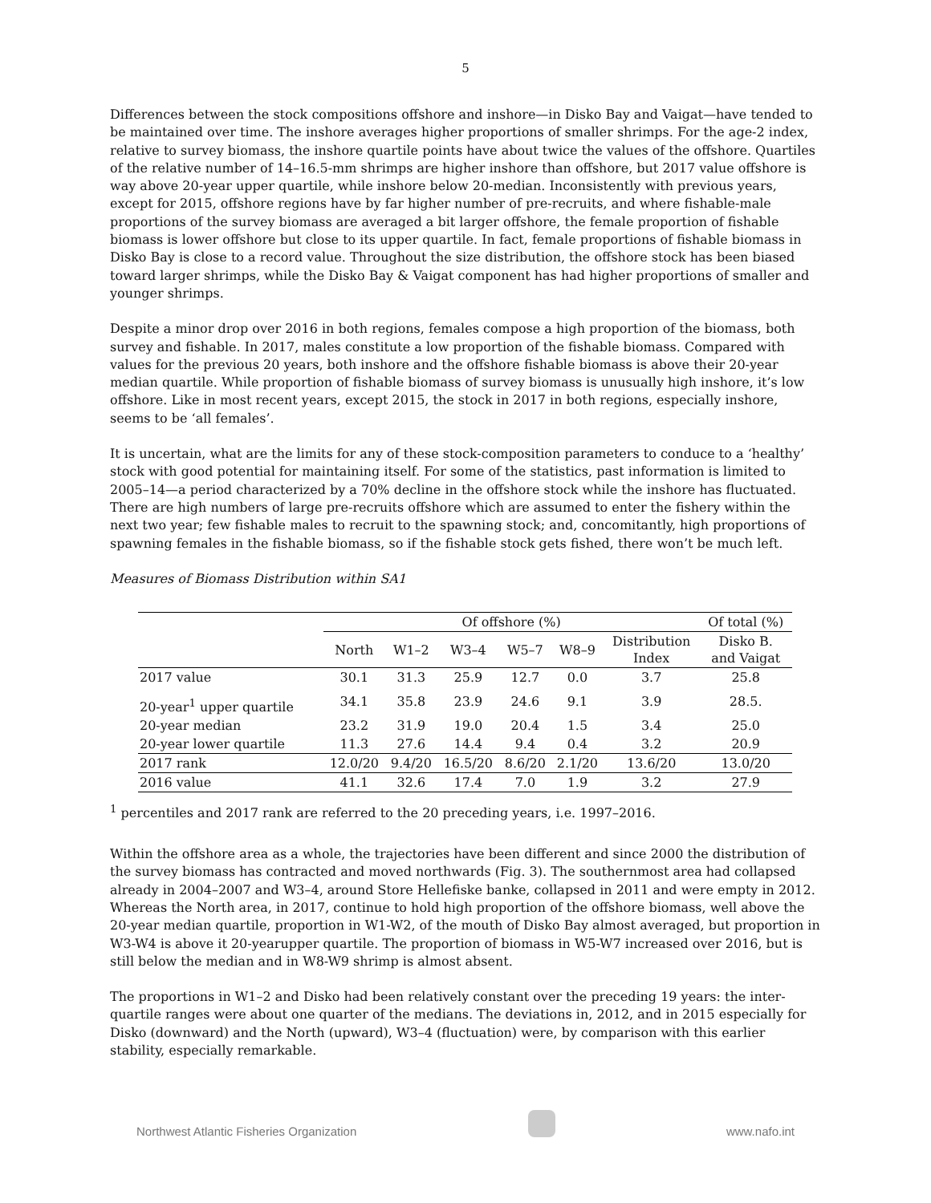5
Differences between the stock compositions offshore and inshore—in Disko Bay and Vaigat—have tended to be maintained over time. The inshore averages higher proportions of smaller shrimps. For the age-2 index, relative to survey biomass, the inshore quartile points have about twice the values of the offshore. Quartiles of the relative number of 14–16.5-mm shrimps are higher inshore than offshore, but 2017 value offshore is way above 20-year upper quartile, while inshore below 20-median. Inconsistently with previous years, except for 2015, offshore regions have by far higher number of pre-recruits, and where fishable-male proportions of the survey biomass are averaged a bit larger offshore, the female proportion of fishable biomass is lower offshore but close to its upper quartile. In fact, female proportions of fishable biomass in Disko Bay is close to a record value. Throughout the size distribution, the offshore stock has been biased toward larger shrimps, while the Disko Bay & Vaigat component has had higher proportions of smaller and younger shrimps.
Despite a minor drop over 2016 in both regions, females compose a high proportion of the biomass, both survey and fishable. In 2017, males constitute a low proportion of the fishable biomass. Compared with values for the previous 20 years, both inshore and the offshore fishable biomass is above their 20-year median quartile. While proportion of fishable biomass of survey biomass is unusually high inshore, it’s low offshore. Like in most recent years, except 2015, the stock in 2017 in both regions, especially inshore, seems to be ‘all females’.
It is uncertain, what are the limits for any of these stock-composition parameters to conduce to a ‘healthy’ stock with good potential for maintaining itself. For some of the statistics, past information is limited to 2005–14—a period characterized by a 70% decline in the offshore stock while the inshore has fluctuated. There are high numbers of large pre-recruits offshore which are assumed to enter the fishery within the next two year; few fishable males to recruit to the spawning stock; and, concomitantly, high proportions of spawning females in the fishable biomass, so if the fishable stock gets fished, there won’t be much left.
Measures of Biomass Distribution within SA1
| | Of offshore (%) | | | | | | Of total (%) |
| --- | --- | --- | --- | --- | --- | --- | --- |
| | North | W1–2 | W3–4 | W5–7 | W8–9 | Distribution Index | Disko B. and Vaigat |
| 2017 value | 30.1 | 31.3 | 25.9 | 12.7 | 0.0 | 3.7 | 25.8 |
| 20-year<sup>1</sup> upper quartile | 34.1 | 35.8 | 23.9 | 24.6 | 9.1 | 3.9 | 28.5. |
| 20-year median | 23.2 | 31.9 | 19.0 | 20.4 | 1.5 | 3.4 | 25.0 |
| 20-year lower quartile | 11.3 | 27.6 | 14.4 | 9.4 | 0.4 | 3.2 | 20.9 |
| 2017 rank | 12.0/20 | 9.4/20 | 16.5/20 | 8.6/20 | 2.1/20 | 13.6/20 | 13.0/20 |
| 2016 value | 41.1 | 32.6 | 17.4 | 7.0 | 1.9 | 3.2 | 27.9 |
<sup>1</sup> percentiles and 2017 rank are referred to the 20 preceding years, i.e. 1997–2016.
Within the offshore area as a whole, the trajectories have been different and since 2000 the distribution of the survey biomass has contracted and moved northwards (Fig. 3). The southernmost area had collapsed already in 2004–2007 and W3–4, around Store Hellefiske banke, collapsed in 2011 and were empty in 2012. Whereas the North area, in 2017, continue to hold high proportion of the offshore biomass, well above the 20-year median quartile, proportion in W1-W2, of the mouth of Disko Bay almost averaged, but proportion in W3-W4 is above it 20-yearupper quartile. The proportion of biomass in W5-W7 increased over 2016, but is still below the median and in W8-W9 shrimp is almost absent.
The proportions in W1–2 and Disko had been relatively constant over the preceding 19 years: the inter-quartile ranges were about one quarter of the medians. The deviations in, 2012, and in 2015 especially for Disko (downward) and the North (upward), W3–4 (fluctuation) were, by comparison with this earlier stability, especially remarkable.
Northwest Atlantic Fisheries Organization
www.nafo.int